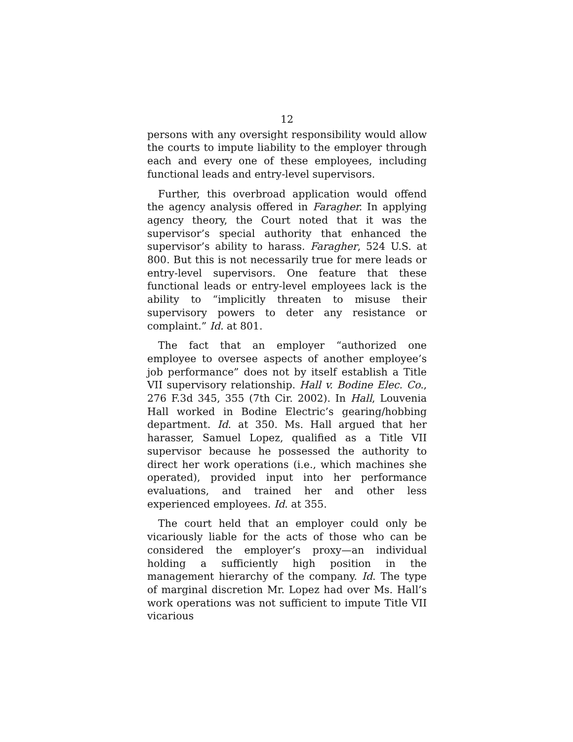12
persons with any oversight responsibility would allow the courts to impute liability to the employer through each and every one of these employees, including functional leads and entry-level supervisors.
Further, this overbroad application would offend the agency analysis offered in Faragher. In applying agency theory, the Court noted that it was the supervisor’s special authority that enhanced the supervisor’s ability to harass. Faragher, 524 U.S. at 800. But this is not necessarily true for mere leads or entry-level supervisors. One feature that these functional leads or entry-level employees lack is the ability to “implicitly threaten to misuse their supervisory powers to deter any resistance or complaint.” Id. at 801.
The fact that an employer “authorized one employee to oversee aspects of another employee’s job performance” does not by itself establish a Title VII supervisory relationship. Hall v. Bodine Elec. Co., 276 F.3d 345, 355 (7th Cir. 2002). In Hall, Louvenia Hall worked in Bodine Electric’s gearing/hobbing department. Id. at 350. Ms. Hall argued that her harasser, Samuel Lopez, qualified as a Title VII supervisor because he possessed the authority to direct her work operations (i.e., which machines she operated), provided input into her performance evaluations, and trained her and other less experienced employees. Id. at 355.
The court held that an employer could only be vicariously liable for the acts of those who can be considered the employer’s proxy—an individual holding a sufficiently high position in the management hierarchy of the company. Id. The type of marginal discretion Mr. Lopez had over Ms. Hall’s work operations was not sufficient to impute Title VII vicarious